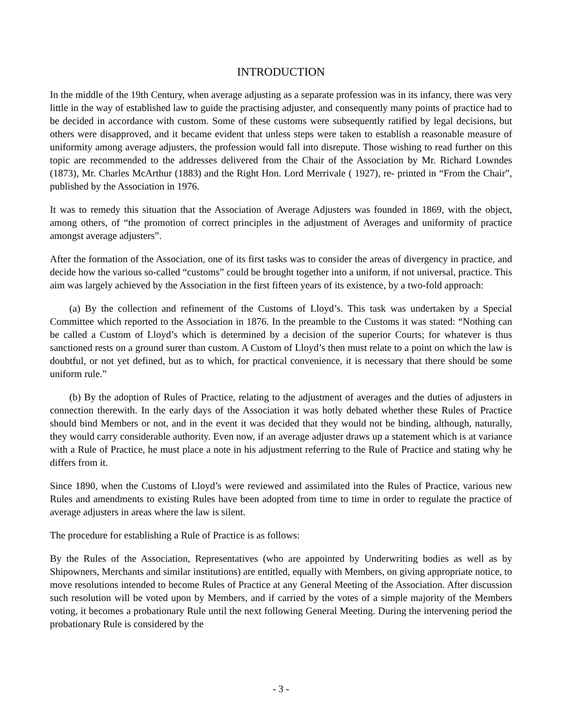INTRODUCTION
In the middle of the 19th Century, when average adjusting as a separate profession was in its infancy, there was very little in the way of established law to guide the practising adjuster, and consequently many points of practice had to be decided in accordance with custom. Some of these customs were subsequently ratified by legal decisions, but others were disapproved, and it became evident that unless steps were taken to establish a reasonable measure of uniformity among average adjusters, the profession would fall into disrepute. Those wishing to read further on this topic are recommended to the addresses delivered from the Chair of the Association by Mr. Richard Lowndes (1873), Mr. Charles McArthur (1883) and the Right Hon. Lord Merrivale ( 1927), re- printed in “From the Chair”, published by the Association in 1976.
It was to remedy this situation that the Association of Average Adjusters was founded in 1869, with the object, among others, of “the promotion of correct principles in the adjustment of Averages and uniformity of practice amongst average adjusters”.
After the formation of the Association, one of its first tasks was to consider the areas of divergency in practice, and decide how the various so-called “customs” could be brought together into a uniform, if not universal, practice. This aim was largely achieved by the Association in the first fifteen years of its existence, by a two-fold approach:
(a) By the collection and refinement of the Customs of Lloyd’s. This task was undertaken by a Special Committee which reported to the Association in 1876. In the preamble to the Customs it was stated: “Nothing can be called a Custom of Lloyd’s which is determined by a decision of the superior Courts; for whatever is thus sanctioned rests on a ground surer than custom. A Custom of Lloyd’s then must relate to a point on which the law is doubtful, or not yet defined, but as to which, for practical convenience, it is necessary that there should be some uniform rule.”
(b) By the adoption of Rules of Practice, relating to the adjustment of averages and the duties of adjusters in connection therewith. In the early days of the Association it was hotly debated whether these Rules of Practice should bind Members or not, and in the event it was decided that they would not be binding, although, naturally, they would carry considerable authority. Even now, if an average adjuster draws up a statement which is at variance with a Rule of Practice, he must place a note in his adjustment referring to the Rule of Practice and stating why he differs from it.
Since 1890, when the Customs of Lloyd’s were reviewed and assimilated into the Rules of Practice, various new Rules and amendments to existing Rules have been adopted from time to time in order to regulate the practice of average adjusters in areas where the law is silent.
The procedure for establishing a Rule of Practice is as follows:
By the Rules of the Association, Representatives (who are appointed by Underwriting bodies as well as by Shipowners, Merchants and similar institutions) are entitled, equally with Members, on giving appropriate notice, to move resolutions intended to become Rules of Practice at any General Meeting of the Association. After discussion such resolution will be voted upon by Members, and if carried by the votes of a simple majority of the Members voting, it becomes a probationary Rule until the next following General Meeting. During the intervening period the probationary Rule is considered by the
- 3 -